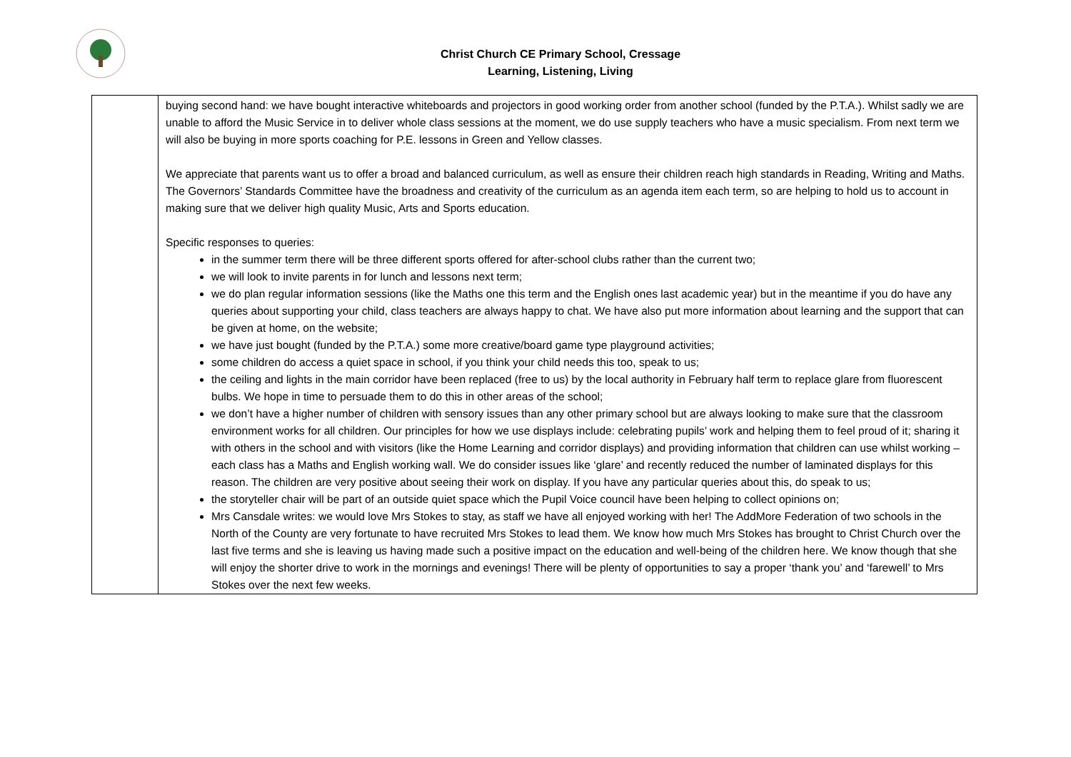Christ Church CE Primary School, Cressage
Learning, Listening, Living
| | buying second hand: we have bought interactive whiteboards and projectors in good working order from another school (funded by the P.T.A.). Whilst sadly we are unable to afford the Music Service in to deliver whole class sessions at the moment, we do use supply teachers who have a music specialism. From next term we will also be buying in more sports coaching for P.E. lessons in Green and Yellow classes. We appreciate that parents want us to offer a broad and balanced curriculum, as well as ensure their children reach high standards in Reading, Writing and Maths. The Governors’ Standards Committee have the broadness and creativity of the curriculum as an agenda item each term, so are helping to hold us to account in making sure that we deliver high quality Music, Arts and Sports education. Specific responses to queries: in the summer term there will be three different sports offered for after-school clubs rather than the current two; we will look to invite parents in for lunch and lessons next term; we do plan regular information sessions (like the Maths one this term and the English ones last academic year) but in the meantime if you do have any queries about supporting your child, class teachers are always happy to chat. We have also put more information about learning and the support that can be given at home, on the website; we have just bought (funded by the P.T.A.) some more creative/board game type playground activities; some children do access a quiet space in school, if you think your child needs this too, speak to us; the ceiling and lights in the main corridor have been replaced (free to us) by the local authority in February half term to replace glare from fluorescent bulbs. We hope in time to persuade them to do this in other areas of the school; we don’t have a higher number of children with sensory issues than any other primary school but are always looking to make sure that the classroom environment works for all children. Our principles for how we use displays include: celebrating pupils’ work and helping them to feel proud of it; sharing it with others in the school and with visitors (like the Home Learning and corridor displays) and providing information that children can use whilst working – each class has a Maths and English working wall. We do consider issues like ‘glare’ and recently reduced the number of laminated displays for this reason. The children are very positive about seeing their work on display. If you have any particular queries about this, do speak to us; the storyteller chair will be part of an outside quiet space which the Pupil Voice council have been helping to collect opinions on; Mrs Cansdale writes: we would love Mrs Stokes to stay, as staff we have all enjoyed working with her! The AddMore Federation of two schools in the North of the County are very fortunate to have recruited Mrs Stokes to lead them. We know how much Mrs Stokes has brought to Christ Church over the last five terms and she is leaving us having made such a positive impact on the education and well-being of the children here. We know though that she will enjoy the shorter drive to work in the mornings and evenings! There will be plenty of opportunities to say a proper ‘thank you’ and ‘farewell’ to Mrs Stokes over the next few weeks. |